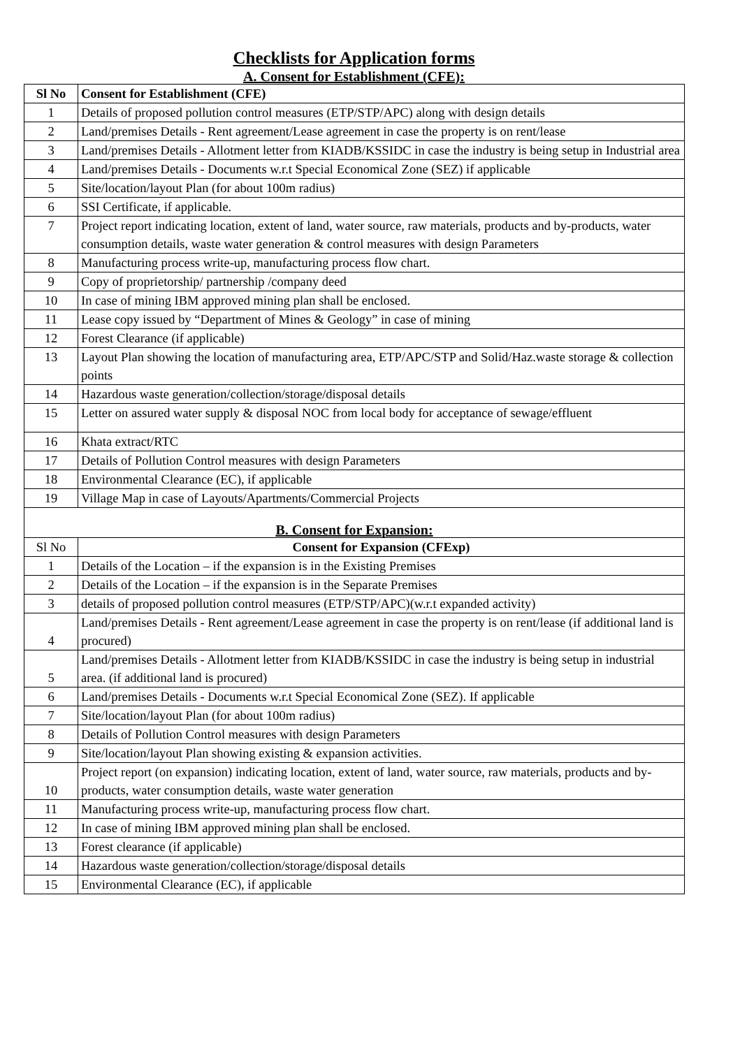Checklists for Application forms
A. Consent for Establishment (CFE):
| Sl No | Consent for Establishment (CFE) |
| --- | --- |
| 1 | Details of proposed pollution control measures (ETP/STP/APC) along with design details |
| 2 | Land/premises Details - Rent agreement/Lease agreement in case the property is on rent/lease |
| 3 | Land/premises Details - Allotment letter from KIADB/KSSIDC in case the industry is being setup in Industrial area |
| 4 | Land/premises Details - Documents w.r.t Special Economical Zone (SEZ) if applicable |
| 5 | Site/location/layout Plan (for about 100m radius) |
| 6 | SSI Certificate, if applicable. |
| 7 | Project report indicating location, extent of land, water source, raw materials, products and by-products, water consumption details, waste water generation & control measures with design Parameters |
| 8 | Manufacturing process write-up, manufacturing process flow chart. |
| 9 | Copy of proprietorship/ partnership /company deed |
| 10 | In case of mining IBM approved mining plan shall be enclosed. |
| 11 | Lease copy issued by “Department of Mines & Geology” in case of mining |
| 12 | Forest Clearance (if applicable) |
| 13 | Layout Plan showing the location of manufacturing area, ETP/APC/STP and Solid/Haz.waste storage & collection points |
| 14 | Hazardous waste generation/collection/storage/disposal details |
| 15 | Letter on assured water supply & disposal NOC from local body for acceptance of sewage/effluent |
| 16 | Khata extract/RTC |
| 17 | Details of Pollution Control measures with design Parameters |
| 18 | Environmental Clearance (EC), if applicable |
| 19 | Village Map in case of Layouts/Apartments/Commercial Projects |
| B. Consent for Expansion: | |
| Sl No | Consent for Expansion (CFExp) |
| 1 | Details of the Location – if the expansion is in the Existing Premises |
| 2 | Details of the Location – if the expansion is in the Separate Premises |
| 3 | details of proposed pollution control measures (ETP/STP/APC)(w.r.t expanded activity) |
| 4 | Land/premises Details - Rent agreement/Lease agreement in case the property is on rent/lease (if additional land is procured) |
| 5 | Land/premises Details - Allotment letter from KIADB/KSSIDC in case the industry is being setup in industrial area. (if additional land is procured) |
| 6 | Land/premises Details - Documents w.r.t Special Economical Zone (SEZ). If applicable |
| 7 | Site/location/layout Plan (for about 100m radius) |
| 8 | Details of Pollution Control measures with design Parameters |
| 9 | Site/location/layout Plan showing existing & expansion activities. |
| 10 | Project report (on expansion) indicating location, extent of land, water source, raw materials, products and by-products, water consumption details, waste water generation |
| 11 | Manufacturing process write-up, manufacturing process flow chart. |
| 12 | In case of mining IBM approved mining plan shall be enclosed. |
| 13 | Forest clearance (if applicable) |
| 14 | Hazardous waste generation/collection/storage/disposal details |
| 15 | Environmental Clearance (EC), if applicable |